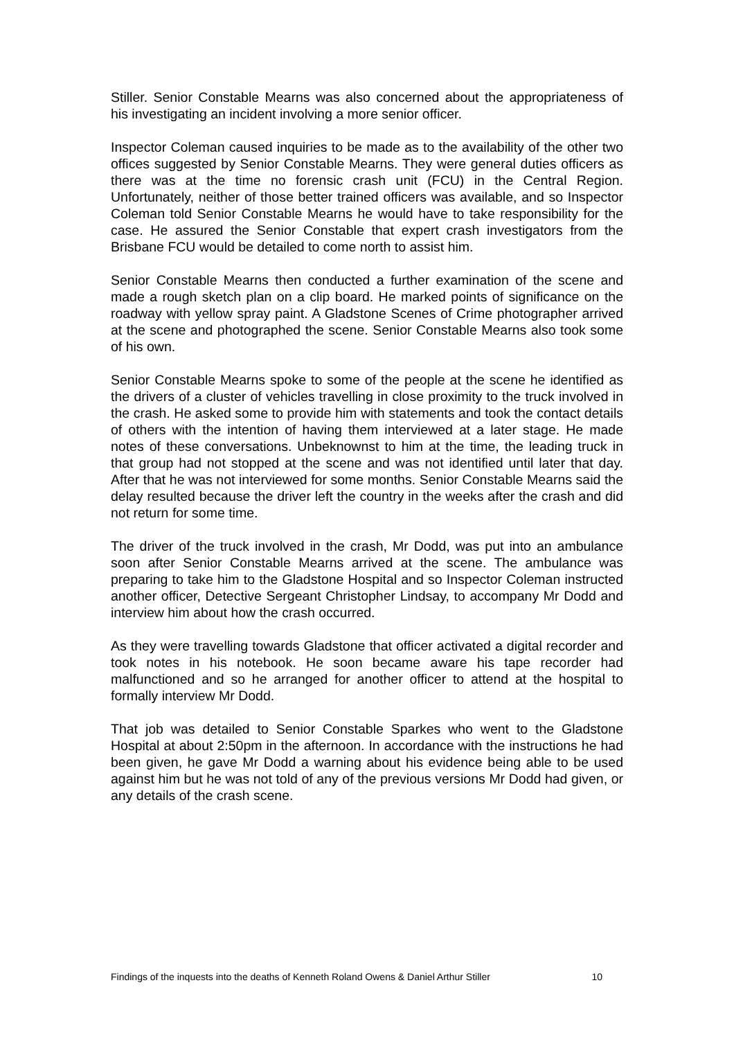Stiller. Senior Constable Mearns was also concerned about the appropriateness of his investigating an incident involving a more senior officer.
Inspector Coleman caused inquiries to be made as to the availability of the other two offices suggested by Senior Constable Mearns. They were general duties officers as there was at the time no forensic crash unit (FCU) in the Central Region. Unfortunately, neither of those better trained officers was available, and so Inspector Coleman told Senior Constable Mearns he would have to take responsibility for the case. He assured the Senior Constable that expert crash investigators from the Brisbane FCU would be detailed to come north to assist him.
Senior Constable Mearns then conducted a further examination of the scene and made a rough sketch plan on a clip board. He marked points of significance on the roadway with yellow spray paint. A Gladstone Scenes of Crime photographer arrived at the scene and photographed the scene. Senior Constable Mearns also took some of his own.
Senior Constable Mearns spoke to some of the people at the scene he identified as the drivers of a cluster of vehicles travelling in close proximity to the truck involved in the crash. He asked some to provide him with statements and took the contact details of others with the intention of having them interviewed at a later stage. He made notes of these conversations. Unbeknownst to him at the time, the leading truck in that group had not stopped at the scene and was not identified until later that day. After that he was not interviewed for some months. Senior Constable Mearns said the delay resulted because the driver left the country in the weeks after the crash and did not return for some time.
The driver of the truck involved in the crash, Mr Dodd, was put into an ambulance soon after Senior Constable Mearns arrived at the scene. The ambulance was preparing to take him to the Gladstone Hospital and so Inspector Coleman instructed another officer, Detective Sergeant Christopher Lindsay, to accompany Mr Dodd and interview him about how the crash occurred.
As they were travelling towards Gladstone that officer activated a digital recorder and took notes in his notebook. He soon became aware his tape recorder had malfunctioned and so he arranged for another officer to attend at the hospital to formally interview Mr Dodd.
That job was detailed to Senior Constable Sparkes who went to the Gladstone Hospital at about 2:50pm in the afternoon. In accordance with the instructions he had been given, he gave Mr Dodd a warning about his evidence being able to be used against him but he was not told of any of the previous versions Mr Dodd had given, or any details of the crash scene.
Findings of the inquests into the deaths of Kenneth Roland Owens & Daniel Arthur Stiller 10